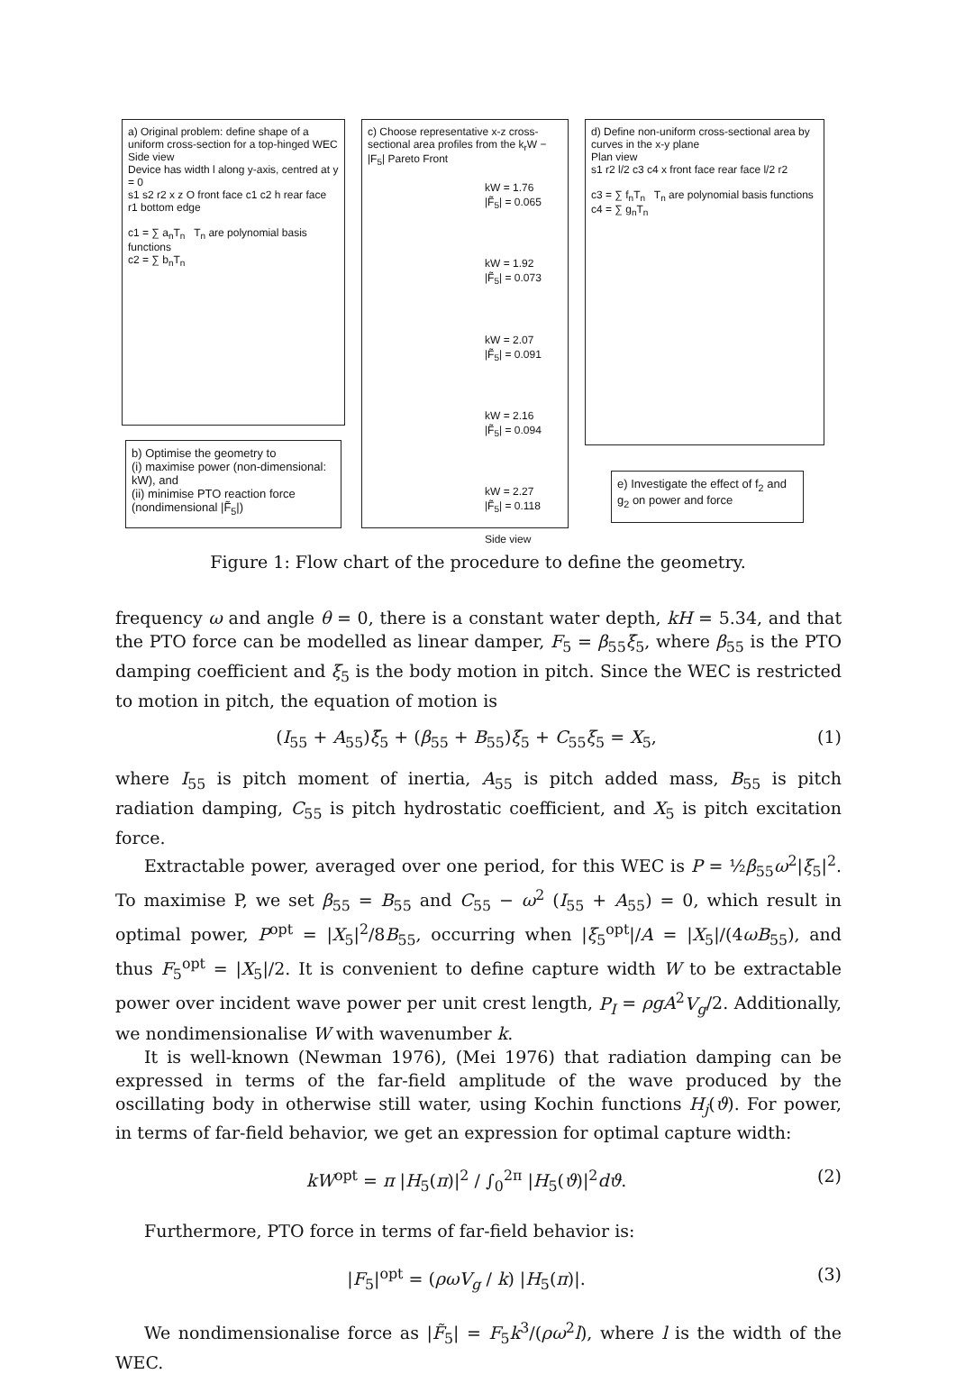a) Original problem: define shape of a uniform cross-section for a top-hinged WEC
Side view
Device has width l along y-axis, centred at y = 0
s1 s2 r2 x z O front face c1 c2 h rear face r1 bottom edge
c1 = ∑ a<sub>n</sub>T<sub>n</sub> T<sub>n</sub> are polynomial basis functions
c2 = ∑ b<sub>n</sub>T<sub>n</sub>
b) Optimise the geometry to
(i) maximise power (non-dimensional: kW), and
(ii) minimise PTO reaction force (nondimensional |F̃<sub>5</sub>|)
c) Choose representative x-z cross-sectional area profiles from the k<sub>r</sub>W − |F<sub>5</sub>| Pareto Front
kW = 1.76
|F̃<sub>5</sub>| = 0.065
kW = 1.92
|F̃<sub>5</sub>| = 0.073
kW = 2.07
|F̃<sub>5</sub>| = 0.091
kW = 2.16
|F̃<sub>5</sub>| = 0.094
kW = 2.27
|F̃<sub>5</sub>| = 0.118
Side view
d) Define non-uniform cross-sectional area by curves in the x-y plane
Plan view
s1 r2 l/2 c3 c4 x front face rear face l/2 r2
c3 = ∑ f<sub>n</sub>T<sub>n</sub> T<sub>n</sub> are polynomial basis functions
c4 = ∑ g<sub>n</sub>T<sub>n</sub>
e) Investigate the effect of f<sub>2</sub> and g<sub>2</sub> on power and force
Figure 1: Flow chart of the procedure to define the geometry.
frequency ω and angle θ = 0, there is a constant water depth, kH = 5.34, and that the PTO force can be modelled as linear damper, F<sub>5</sub> = β<sub>55</sub>ξ̇<sub>5</sub>, where β<sub>55</sub> is the PTO damping coefficient and ξ<sub>5</sub> is the body motion in pitch. Since the WEC is restricted to motion in pitch, the equation of motion is
(I<sub>55</sub> + A<sub>55</sub>)ξ̈<sub>5</sub> + (β<sub>55</sub> + B<sub>55</sub>)ξ̇<sub>5</sub> + C<sub>55</sub>ξ<sub>5</sub> = X<sub>5</sub>, (1)
where I<sub>55</sub> is pitch moment of inertia, A<sub>55</sub> is pitch added mass, B<sub>55</sub> is pitch radiation damping, C<sub>55</sub> is pitch hydrostatic coefficient, and X<sub>5</sub> is pitch excitation force.
Extractable power, averaged over one period, for this WEC is P = ½β<sub>55</sub>ω<sup>2</sup>|ξ<sub>5</sub>|<sup>2</sup>. To maximise P, we set β<sub>55</sub> = B<sub>55</sub> and C<sub>55</sub> − ω<sup>2</sup> (I<sub>55</sub> + A<sub>55</sub>) = 0, which result in optimal power, P<sup>opt</sup> = |X<sub>5</sub>|<sup>2</sup>/8B<sub>55</sub>, occurring when |ξ<sub>5</sub><sup>opt</sup>|/A = |X<sub>5</sub>|/(4ωB<sub>55</sub>), and thus F<sub>5</sub><sup>opt</sup> = |X<sub>5</sub>|/2. It is convenient to define capture width W to be extractable power over incident wave power per unit crest length, P<sub>I</sub> = ρgA<sup>2</sup>V<sub>g</sub>/2. Additionally, we nondimensionalise W with wavenumber k.
It is well-known (Newman 1976), (Mei 1976) that radiation damping can be expressed in terms of the far-field amplitude of the wave produced by the oscillating body in otherwise still water, using Kochin functions H<sub>j</sub>(ϑ). For power, in terms of far-field behavior, we get an expression for optimal capture width:
kW<sup>opt</sup> = π |H<sub>5</sub>(π)|<sup>2</sup> / ∫<sub>0</sub><sup>2π</sup> |H<sub>5</sub>(ϑ)|<sup>2</sup>dϑ. (2)
Furthermore, PTO force in terms of far-field behavior is:
|F<sub>5</sub>|<sup>opt</sup> = (ρωV<sub>g</sub> / k) |H<sub>5</sub>(π)|. (3)
We nondimensionalise force as |F̃<sub>5</sub>| = F<sub>5</sub>k<sup>3</sup>/(ρω<sup>2</sup>l), where l is the width of the WEC.